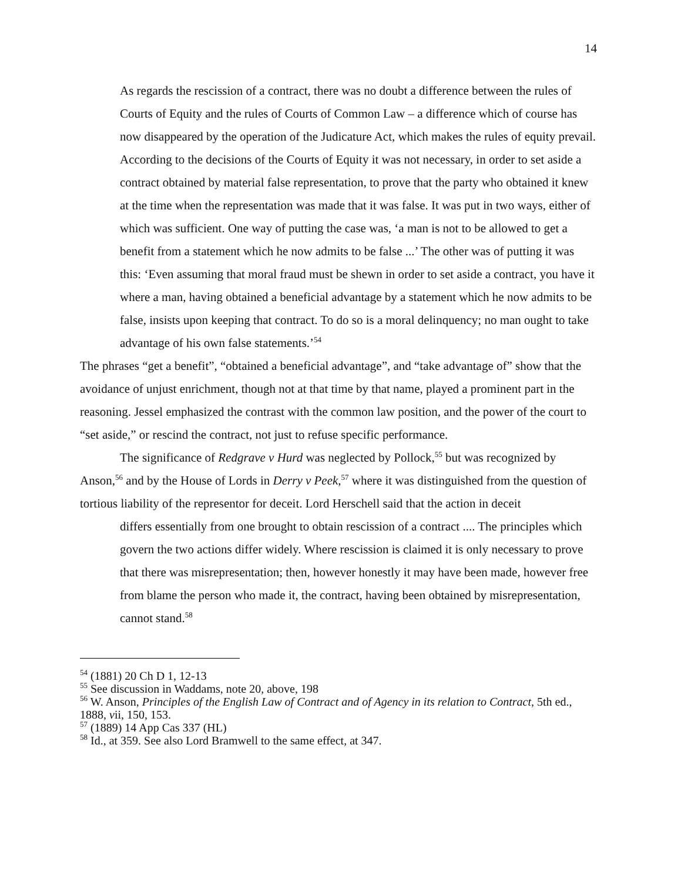14
As regards the rescission of a contract, there was no doubt a difference between the rules of Courts of Equity and the rules of Courts of Common Law – a difference which of course has now disappeared by the operation of the Judicature Act, which makes the rules of equity prevail. According to the decisions of the Courts of Equity it was not necessary, in order to set aside a contract obtained by material false representation, to prove that the party who obtained it knew at the time when the representation was made that it was false. It was put in two ways, either of which was sufficient. One way of putting the case was, ‘a man is not to be allowed to get a benefit from a statement which he now admits to be false ...’ The other was of putting it was this: ‘Even assuming that moral fraud must be shewn in order to set aside a contract, you have it where a man, having obtained a beneficial advantage by a statement which he now admits to be false, insists upon keeping that contract. To do so is a moral delinquency; no man ought to take advantage of his own false statements.’<sup>54</sup>
The phrases “get a benefit”, “obtained a beneficial advantage”, and “take advantage of” show that the avoidance of unjust enrichment, though not at that time by that name, played a prominent part in the reasoning. Jessel emphasized the contrast with the common law position, and the power of the court to “set aside,” or rescind the contract, not just to refuse specific performance.
The significance of Redgrave v Hurd was neglected by Pollock,<sup>55</sup> but was recognized by Anson,<sup>56</sup> and by the House of Lords in Derry v Peek,<sup>57</sup> where it was distinguished from the question of tortious liability of the representor for deceit. Lord Herschell said that the action in deceit
differs essentially from one brought to obtain rescission of a contract .... The principles which govern the two actions differ widely. Where rescission is claimed it is only necessary to prove that there was misrepresentation; then, however honestly it may have been made, however free from blame the person who made it, the contract, having been obtained by misrepresentation, cannot stand.<sup>58</sup>
<sup>54</sup> (1881) 20 Ch D 1, 12-13
<sup>55</sup> See discussion in Waddams, note 20, above, 198
<sup>56</sup> W. Anson, Principles of the English Law of Contract and of Agency in its relation to Contract, 5th ed., 1888, vii, 150, 153.
<sup>57</sup> (1889) 14 App Cas 337 (HL)
<sup>58</sup> Id., at 359. See also Lord Bramwell to the same effect, at 347.